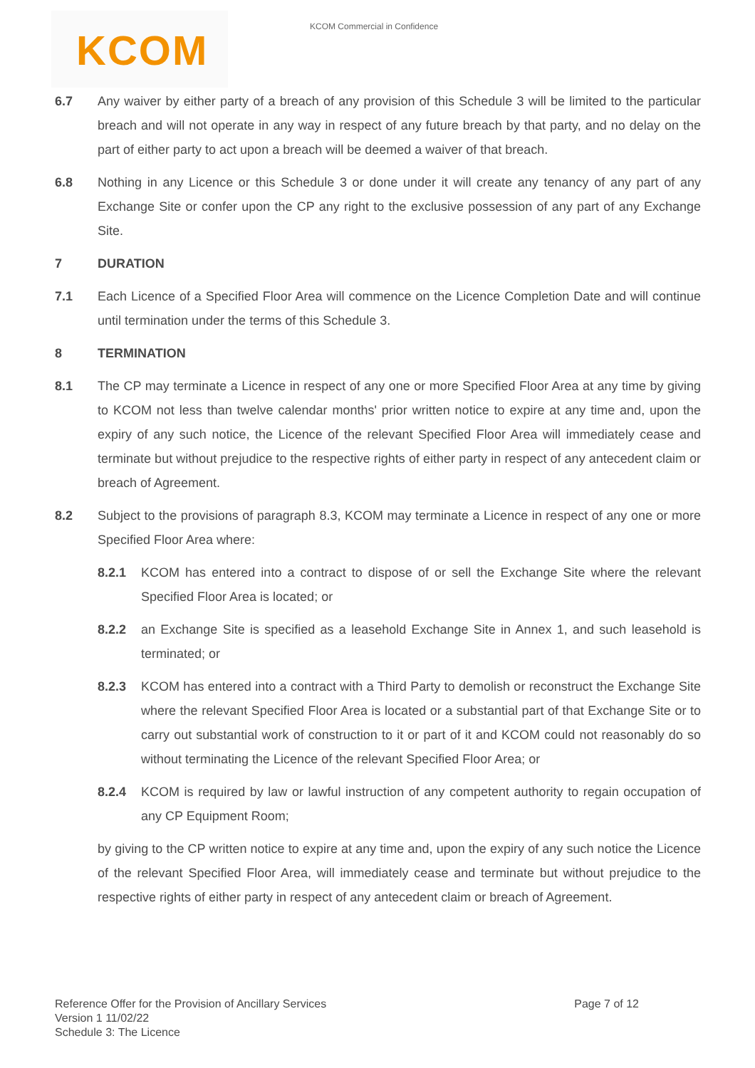KCOM
KCOM Commercial in Confidence
6.7 Any waiver by either party of a breach of any provision of this Schedule 3 will be limited to the particular breach and will not operate in any way in respect of any future breach by that party, and no delay on the part of either party to act upon a breach will be deemed a waiver of that breach.
6.8 Nothing in any Licence or this Schedule 3 or done under it will create any tenancy of any part of any Exchange Site or confer upon the CP any right to the exclusive possession of any part of any Exchange Site.
7 DURATION
7.1 Each Licence of a Specified Floor Area will commence on the Licence Completion Date and will continue until termination under the terms of this Schedule 3.
8 TERMINATION
8.1 The CP may terminate a Licence in respect of any one or more Specified Floor Area at any time by giving to KCOM not less than twelve calendar months' prior written notice to expire at any time and, upon the expiry of any such notice, the Licence of the relevant Specified Floor Area will immediately cease and terminate but without prejudice to the respective rights of either party in respect of any antecedent claim or breach of Agreement.
8.2 Subject to the provisions of paragraph 8.3, KCOM may terminate a Licence in respect of any one or more Specified Floor Area where:
8.2.1 KCOM has entered into a contract to dispose of or sell the Exchange Site where the relevant Specified Floor Area is located; or
8.2.2 an Exchange Site is specified as a leasehold Exchange Site in Annex 1, and such leasehold is terminated; or
8.2.3 KCOM has entered into a contract with a Third Party to demolish or reconstruct the Exchange Site where the relevant Specified Floor Area is located or a substantial part of that Exchange Site or to carry out substantial work of construction to it or part of it and KCOM could not reasonably do so without terminating the Licence of the relevant Specified Floor Area; or
8.2.4 KCOM is required by law or lawful instruction of any competent authority to regain occupation of any CP Equipment Room;
by giving to the CP written notice to expire at any time and, upon the expiry of any such notice the Licence of the relevant Specified Floor Area, will immediately cease and terminate but without prejudice to the respective rights of either party in respect of any antecedent claim or breach of Agreement.
Page 7 of 12
Reference Offer for the Provision of Ancillary Services
Version 1 11/02/22
Schedule 3: The Licence